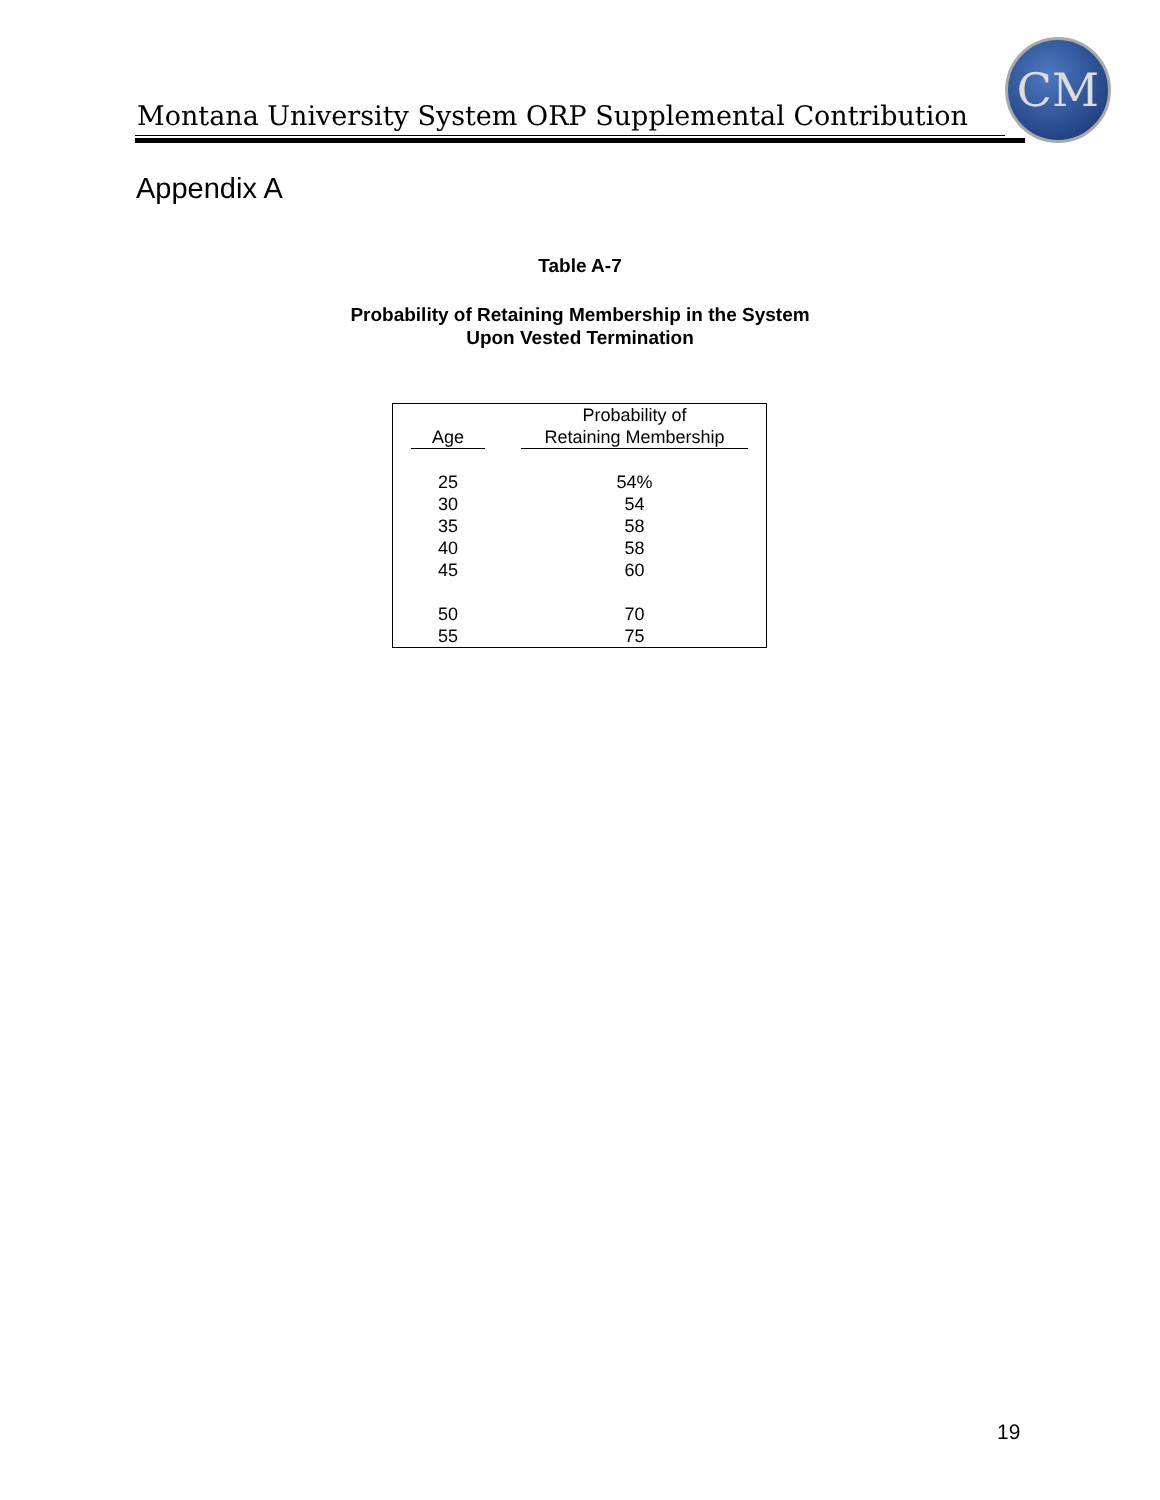CM
Montana University System ORP Supplemental Contribution
Appendix A
Table A-7
Probability of Retaining Membership in the System
Upon Vested Termination
| Age | Probability of Retaining Membership |
| --- | --- |
| 25 | 54% |
| 30 | 54 |
| 35 | 58 |
| 40 | 58 |
| 45 | 60 |
| 50 | 70 |
| 55 | 75 |
19